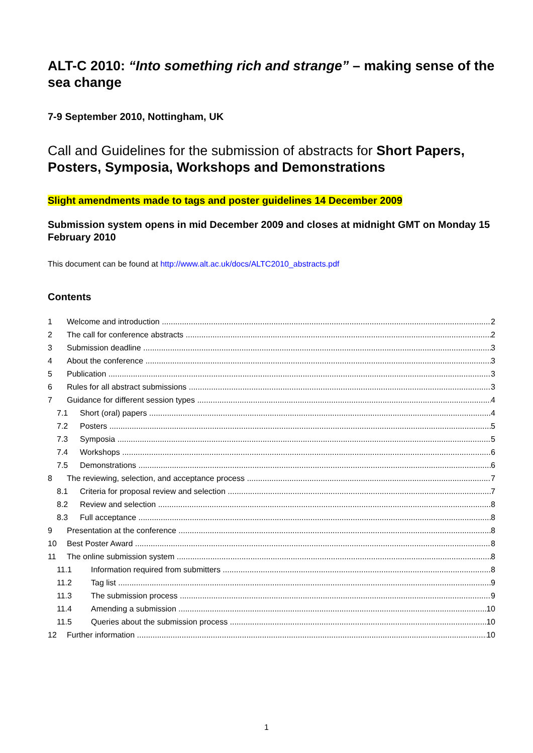ALT-C 2010: “Into something rich and strange” – making sense of the sea change
7-9 September 2010, Nottingham, UK
Call and Guidelines for the submission of abstracts for Short Papers, Posters, Symposia, Workshops and Demonstrations
Slight amendments made to tags and poster guidelines 14 December 2009
Submission system opens in mid December 2009 and closes at midnight GMT on Monday 15 February 2010
This document can be found at http://www.alt.ac.uk/docs/ALTC2010_abstracts.pdf
Contents
1 Welcome and introduction 2
2 The call for conference abstracts 2
3 Submission deadline 3
4 About the conference 3
5 Publication 3
6 Rules for all abstract submissions 3
7 Guidance for different session types 4
7.1 Short (oral) papers 4
7.2 Posters 5
7.3 Symposia 5
7.4 Workshops 6
7.5 Demonstrations 6
8 The reviewing, selection, and acceptance process 7
8.1 Criteria for proposal review and selection 7
8.2 Review and selection 8
8.3 Full acceptance 8
9 Presentation at the conference 8
10 Best Poster Award 8
11 The online submission system 8
11.1 Information required from submitters 8
11.2 Tag list 9
11.3 The submission process 9
11.4 Amending a submission 10
11.5 Queries about the submission process 10
12 Further information 10
1